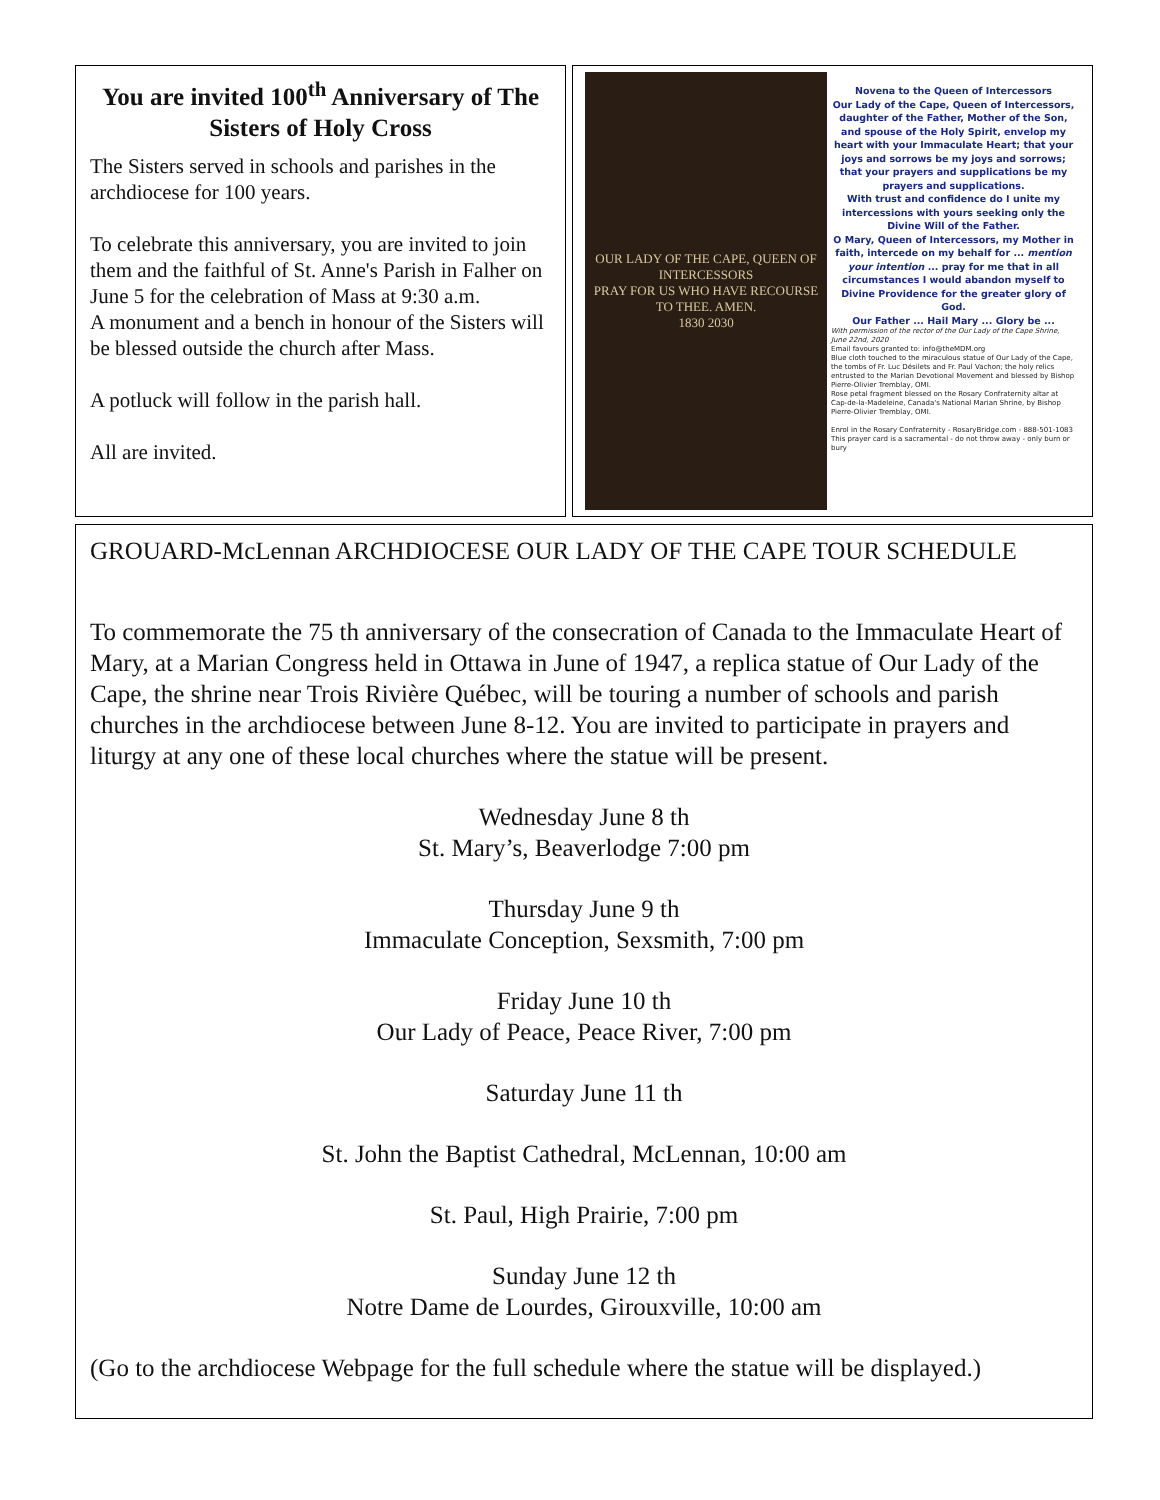You are invited 100<sup>th</sup> Anniversary of The Sisters of Holy Cross
The Sisters served in schools and parishes in the archdiocese for 100 years.
To celebrate this anniversary, you are invited to join them and the faithful of St. Anne's Parish in Falher on June 5 for the celebration of Mass at 9:30 a.m.
A monument and a bench in honour of the Sisters will be blessed outside the church after Mass.
A potluck will follow in the parish hall.
All are invited.
OUR LADY OF THE CAPE, QUEEN OF INTERCESSORS
PRAY FOR US WHO HAVE RECOURSE TO THEE. AMEN.
1830 2030
Novena to the Queen of Intercessors
Our Lady of the Cape, Queen of Intercessors, daughter of the Father, Mother of the Son, and spouse of the Holy Spirit, envelop my heart with your Immaculate Heart; that your joys and sorrows be my joys and sorrows; that your prayers and supplications be my prayers and supplications.
With trust and confidence do I unite my intercessions with yours seeking only the Divine Will of the Father.
O Mary, Queen of Intercessors, my Mother in faith, intercede on my behalf for ... mention your intention ... pray for me that in all circumstances I would abandon myself to Divine Providence for the greater glory of God.
Our Father ... Hail Mary ... Glory be ...
With permission of the rector of the Our Lady of the Cape Shrine, June 22nd, 2020
Email favours granted to: info@theMDM.org
Blue cloth touched to the miraculous statue of Our Lady of the Cape, the tombs of Fr. Luc Désilets and Fr. Paul Vachon; the holy relics entrusted to the Marian Devotional Movement and blessed by Bishop Pierre-Olivier Tremblay, OMI.
Rose petal fragment blessed on the Rosary Confraternity altar at Cap-de-la-Madeleine, Canada's National Marian Shrine, by Bishop Pierre-Olivier Tremblay, OMI.
Enrol in the Rosary Confraternity - RosaryBridge.com - 888-501-1083
This prayer card is a sacramental - do not throw away - only burn or bury
GROUARD-McLennan ARCHDIOCESE OUR LADY OF THE CAPE TOUR SCHEDULE
To commemorate the 75 th anniversary of the consecration of Canada to the Immaculate Heart of Mary, at a Marian Congress held in Ottawa in June of 1947, a replica statue of Our Lady of the Cape, the shrine near Trois Rivière Québec, will be touring a number of schools and parish churches in the archdiocese between June 8-12. You are invited to participate in prayers and liturgy at any one of these local churches where the statue will be present.
Wednesday June 8 th
St. Mary’s, Beaverlodge 7:00 pm
Thursday June 9 th
Immaculate Conception, Sexsmith, 7:00 pm
Friday June 10 th
Our Lady of Peace, Peace River, 7:00 pm
Saturday June 11 th
St. John the Baptist Cathedral, McLennan, 10:00 am
St. Paul, High Prairie, 7:00 pm
Sunday June 12 th
Notre Dame de Lourdes, Girouxville, 10:00 am
(Go to the archdiocese Webpage for the full schedule where the statue will be displayed.)